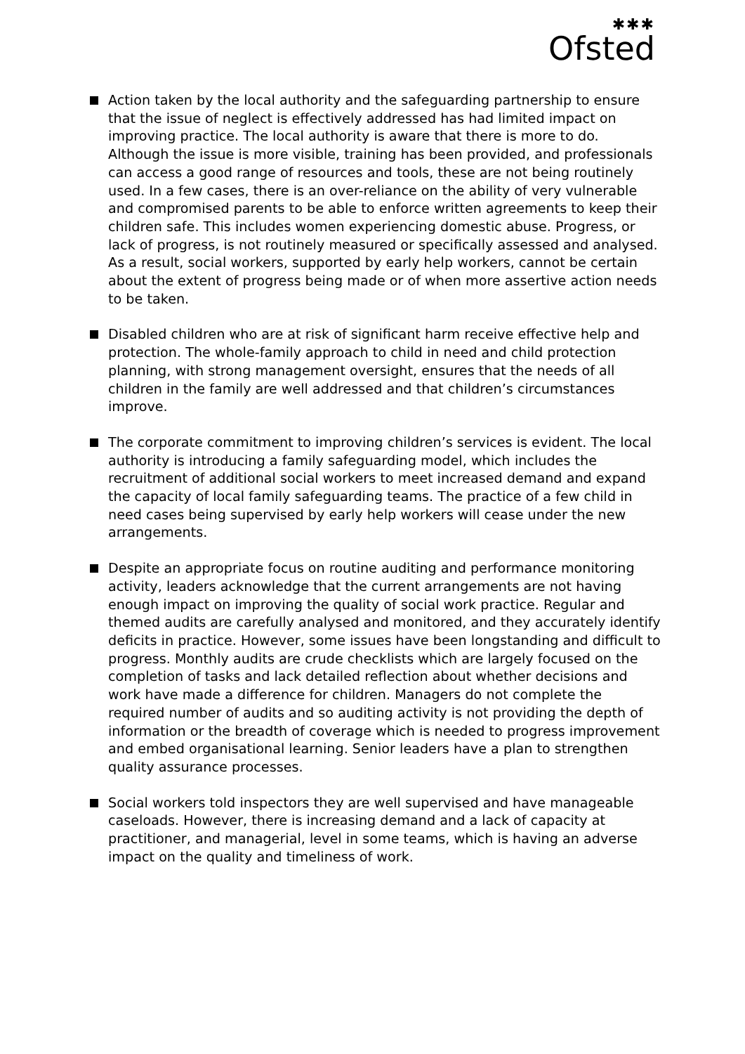✱✱✱
Ofsted
Action taken by the local authority and the safeguarding partnership to ensure that the issue of neglect is effectively addressed has had limited impact on improving practice. The local authority is aware that there is more to do. Although the issue is more visible, training has been provided, and professionals can access a good range of resources and tools, these are not being routinely used. In a few cases, there is an over-reliance on the ability of very vulnerable and compromised parents to be able to enforce written agreements to keep their children safe. This includes women experiencing domestic abuse. Progress, or lack of progress, is not routinely measured or specifically assessed and analysed. As a result, social workers, supported by early help workers, cannot be certain about the extent of progress being made or of when more assertive action needs to be taken.
Disabled children who are at risk of significant harm receive effective help and protection. The whole-family approach to child in need and child protection planning, with strong management oversight, ensures that the needs of all children in the family are well addressed and that children’s circumstances improve.
The corporate commitment to improving children’s services is evident. The local authority is introducing a family safeguarding model, which includes the recruitment of additional social workers to meet increased demand and expand the capacity of local family safeguarding teams. The practice of a few child in need cases being supervised by early help workers will cease under the new arrangements.
Despite an appropriate focus on routine auditing and performance monitoring activity, leaders acknowledge that the current arrangements are not having enough impact on improving the quality of social work practice. Regular and themed audits are carefully analysed and monitored, and they accurately identify deficits in practice. However, some issues have been longstanding and difficult to progress. Monthly audits are crude checklists which are largely focused on the completion of tasks and lack detailed reflection about whether decisions and work have made a difference for children. Managers do not complete the required number of audits and so auditing activity is not providing the depth of information or the breadth of coverage which is needed to progress improvement and embed organisational learning. Senior leaders have a plan to strengthen quality assurance processes.
Social workers told inspectors they are well supervised and have manageable caseloads. However, there is increasing demand and a lack of capacity at practitioner, and managerial, level in some teams, which is having an adverse impact on the quality and timeliness of work.